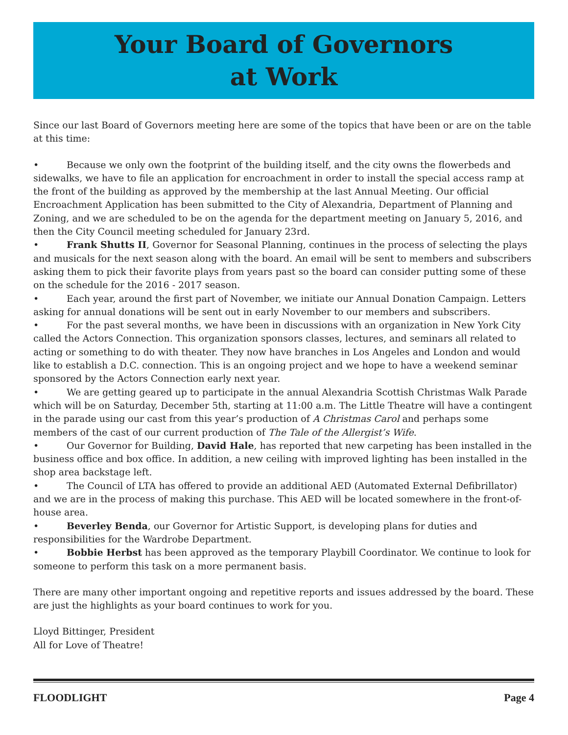Your Board of Governors
at Work
Since our last Board of Governors meeting here are some of the topics that have been or are on the table at this time:
• Because we only own the footprint of the building itself, and the city owns the flowerbeds and sidewalks, we have to file an application for encroachment in order to install the special access ramp at the front of the building as approved by the membership at the last Annual Meeting. Our official Encroachment Application has been submitted to the City of Alexandria, Department of Planning and Zoning, and we are scheduled to be on the agenda for the department meeting on January 5, 2016, and then the City Council meeting scheduled for January 23rd.
• Frank Shutts II, Governor for Seasonal Planning, continues in the process of selecting the plays and musicals for the next season along with the board. An email will be sent to members and subscribers asking them to pick their favorite plays from years past so the board can consider putting some of these on the schedule for the 2016 - 2017 season.
• Each year, around the first part of November, we initiate our Annual Donation Campaign. Letters asking for annual donations will be sent out in early November to our members and subscribers.
• For the past several months, we have been in discussions with an organization in New York City called the Actors Connection. This organization sponsors classes, lectures, and seminars all related to acting or something to do with theater. They now have branches in Los Angeles and London and would like to establish a D.C. connection. This is an ongoing project and we hope to have a weekend seminar sponsored by the Actors Connection early next year.
• We are getting geared up to participate in the annual Alexandria Scottish Christmas Walk Parade which will be on Saturday, December 5th, starting at 11:00 a.m. The Little Theatre will have a contingent in the parade using our cast from this year’s production of A Christmas Carol and perhaps some members of the cast of our current production of The Tale of the Allergist’s Wife.
• Our Governor for Building, David Hale, has reported that new carpeting has been installed in the business office and box office. In addition, a new ceiling with improved lighting has been installed in the shop area backstage left.
• The Council of LTA has offered to provide an additional AED (Automated External Defibrillator) and we are in the process of making this purchase. This AED will be located somewhere in the front-of-house area.
• Beverley Benda, our Governor for Artistic Support, is developing plans for duties and responsibilities for the Wardrobe Department.
• Bobbie Herbst has been approved as the temporary Playbill Coordinator. We continue to look for someone to perform this task on a more permanent basis.
There are many other important ongoing and repetitive reports and issues addressed by the board. These are just the highlights as your board continues to work for you.
Lloyd Bittinger, President
All for Love of Theatre!
FLOODLIGHT Page 4